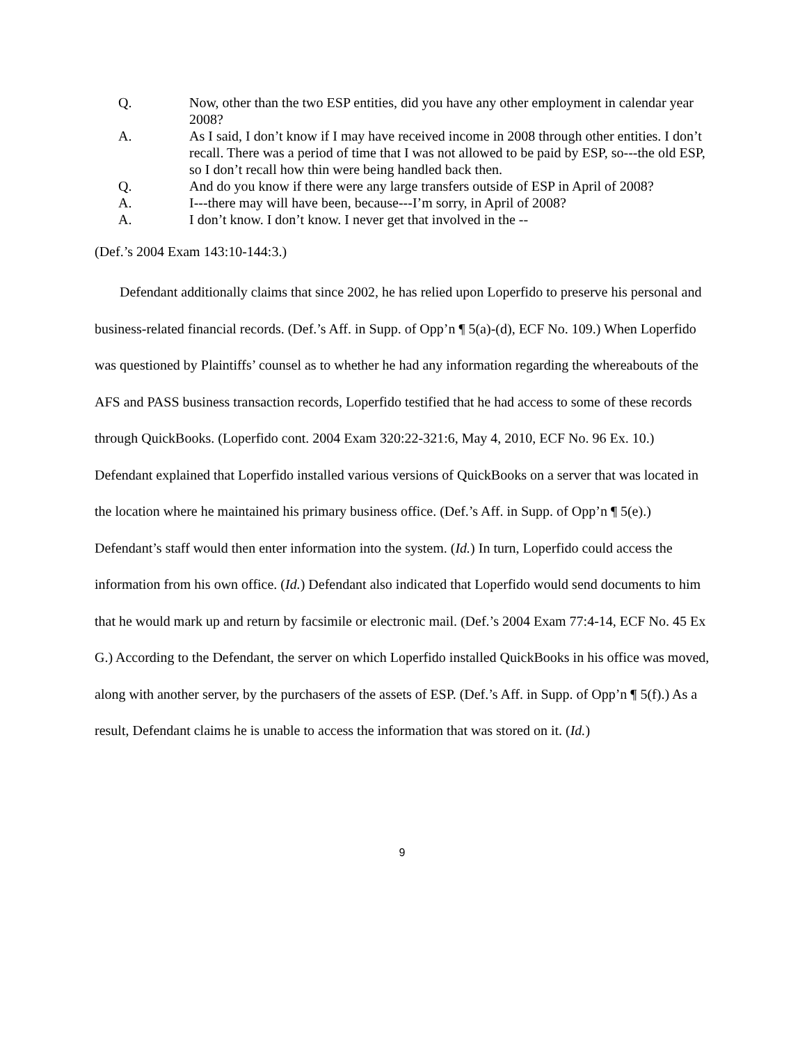Q. Now, other than the two ESP entities, did you have any other employment in calendar year 2008?
A. As I said, I don’t know if I may have received income in 2008 through other entities. I don’t recall. There was a period of time that I was not allowed to be paid by ESP, so---the old ESP, so I don’t recall how thin were being handled back then.
Q. And do you know if there were any large transfers outside of ESP in April of 2008?
A. I---there may will have been, because---I’m sorry, in April of 2008?
A. I don’t know. I don’t know. I never get that involved in the --
(Def.’s 2004 Exam 143:10-144:3.)
Defendant additionally claims that since 2002, he has relied upon Loperfido to preserve his personal and business-related financial records. (Def.’s Aff. in Supp. of Opp’n ¶ 5(a)-(d), ECF No. 109.) When Loperfido was questioned by Plaintiffs’ counsel as to whether he had any information regarding the whereabouts of the AFS and PASS business transaction records, Loperfido testified that he had access to some of these records through QuickBooks. (Loperfido cont. 2004 Exam 320:22-321:6, May 4, 2010, ECF No. 96 Ex. 10.) Defendant explained that Loperfido installed various versions of QuickBooks on a server that was located in the location where he maintained his primary business office. (Def.’s Aff. in Supp. of Opp’n ¶ 5(e).) Defendant’s staff would then enter information into the system. (Id.) In turn, Loperfido could access the information from his own office. (Id.) Defendant also indicated that Loperfido would send documents to him that he would mark up and return by facsimile or electronic mail. (Def.’s 2004 Exam 77:4-14, ECF No. 45 Ex G.) According to the Defendant, the server on which Loperfido installed QuickBooks in his office was moved, along with another server, by the purchasers of the assets of ESP. (Def.’s Aff. in Supp. of Opp’n ¶ 5(f).) As a result, Defendant claims he is unable to access the information that was stored on it. (Id.)
9